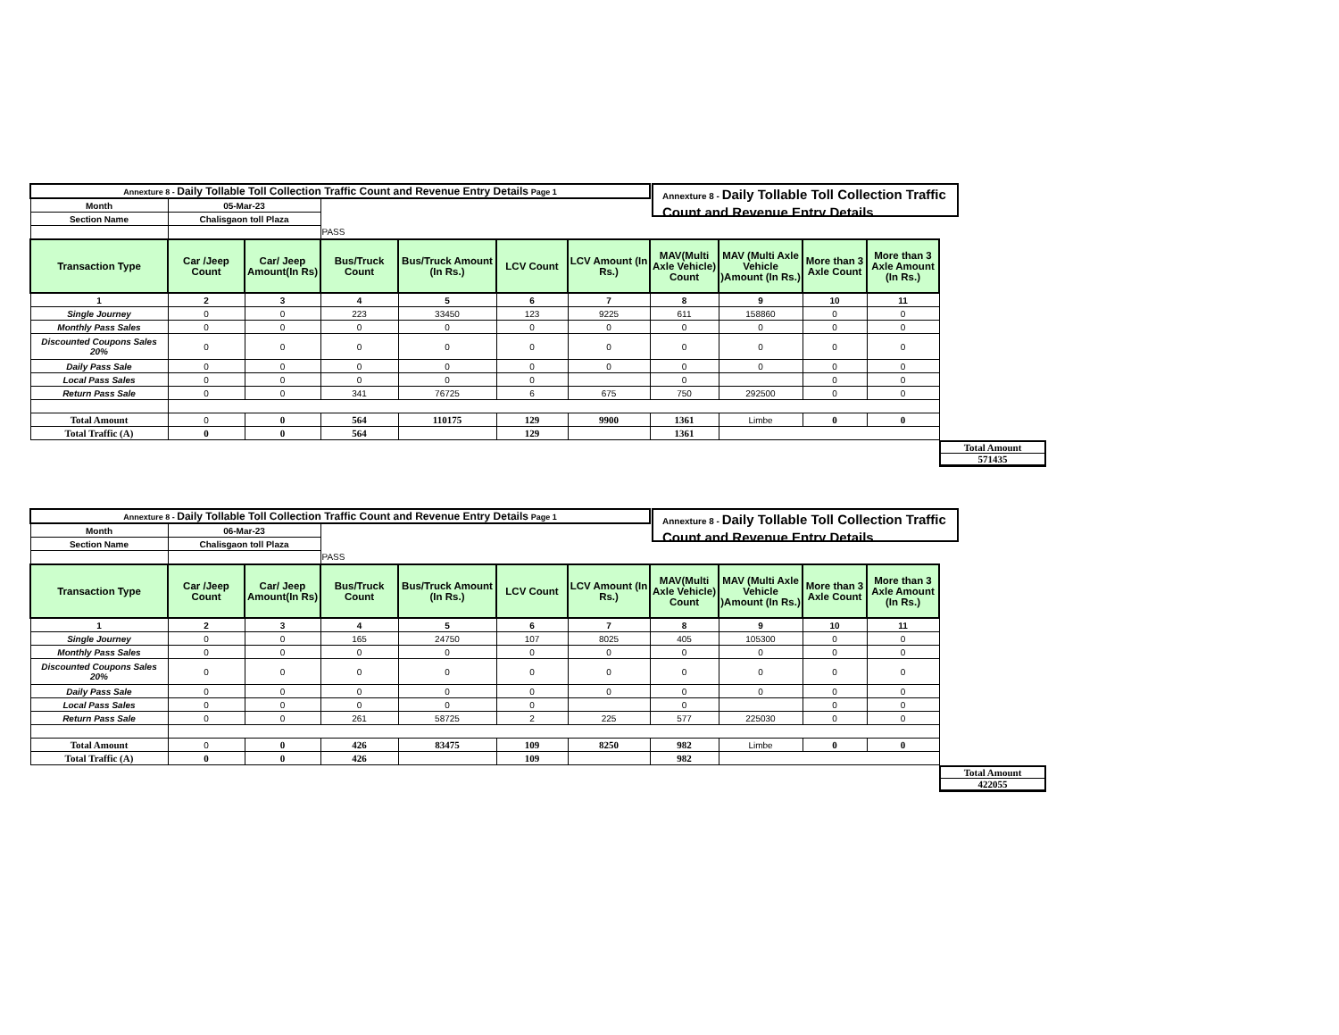Annexture 8 - Daily Tollable Toll Collection Traffic Count and Revenue Entry Details
| Annexture 8 - Daily Tollable Toll Collection Traffic Count and Revenue Entry Details Page 1 | | | | | | | | | | |
| Month | 05-Mar-23 | | | | | | | | | |
| Section Name | Chalisgaon toll Plaza | | | | | | | | | |
| | | | PASS | | | | | | | |
| Transaction Type | Car /Jeep Count | Car/ Jeep Amount(In Rs) | Bus/Truck Count | Bus/Truck Amount (In Rs.) | LCV Count | LCV Amount (In Rs.) | MAV(Multi Axle Vehicle) Count | MAV (Multi Axle Vehicle )Amount (In Rs.) | More than 3 Axle Count | More than 3 Axle Amount (In Rs.) |
| 1 | 2 | 3 | 4 | 5 | 6 | 7 | 8 | 9 | 10 | 11 |
| Single Journey | 0 | 0 | 223 | 33450 | 123 | 9225 | 611 | 158860 | 0 | 0 |
| Monthly Pass Sales | 0 | 0 | 0 | 0 | 0 | 0 | 0 | 0 | 0 | 0 |
| Discounted Coupons Sales 20% | 0 | 0 | 0 | 0 | 0 | 0 | 0 | 0 | 0 | 0 |
| Daily Pass Sale | 0 | 0 | 0 | 0 | 0 | 0 | 0 | 0 | 0 | 0 |
| Local Pass Sales | 0 | 0 | 0 | 0 | 0 | | 0 | | 0 | 0 |
| Return Pass Sale | 0 | 0 | 341 | 76725 | 6 | 675 | 750 | 292500 | 0 | 0 |
| Total Amount | 0 | 0 | 564 | 110175 | 129 | 9900 | 1361 | Limbe | 0 | 0 |
| Total Traffic (A) | 0 | 0 | 564 | | 129 | | 1361 | | | |
Total Amount
571435
Annexture 8 - Daily Tollable Toll Collection Traffic Count and Revenue Entry Details
| Annexture 8 - Daily Tollable Toll Collection Traffic Count and Revenue Entry Details Page 1 | | | | | | | | | | |
| Month | 06-Mar-23 | | | | | | | | | |
| Section Name | Chalisgaon toll Plaza | | | | | | | | | |
| | | | PASS | | | | | | | |
| Transaction Type | Car /Jeep Count | Car/ Jeep Amount(In Rs) | Bus/Truck Count | Bus/Truck Amount (In Rs.) | LCV Count | LCV Amount (In Rs.) | MAV(Multi Axle Vehicle) Count | MAV (Multi Axle Vehicle )Amount (In Rs.) | More than 3 Axle Count | More than 3 Axle Amount (In Rs.) |
| 1 | 2 | 3 | 4 | 5 | 6 | 7 | 8 | 9 | 10 | 11 |
| Single Journey | 0 | 0 | 165 | 24750 | 107 | 8025 | 405 | 105300 | 0 | 0 |
| Monthly Pass Sales | 0 | 0 | 0 | 0 | 0 | 0 | 0 | 0 | 0 | 0 |
| Discounted Coupons Sales 20% | 0 | 0 | 0 | 0 | 0 | 0 | 0 | 0 | 0 | 0 |
| Daily Pass Sale | 0 | 0 | 0 | 0 | 0 | 0 | 0 | 0 | 0 | 0 |
| Local Pass Sales | 0 | 0 | 0 | 0 | 0 | | 0 | | 0 | 0 |
| Return Pass Sale | 0 | 0 | 261 | 58725 | 2 | 225 | 577 | 225030 | 0 | 0 |
| Total Amount | 0 | 0 | 426 | 83475 | 109 | 8250 | 982 | Limbe | 0 | 0 |
| Total Traffic (A) | 0 | 0 | 426 | | 109 | | 982 | | | |
Total Amount
422055